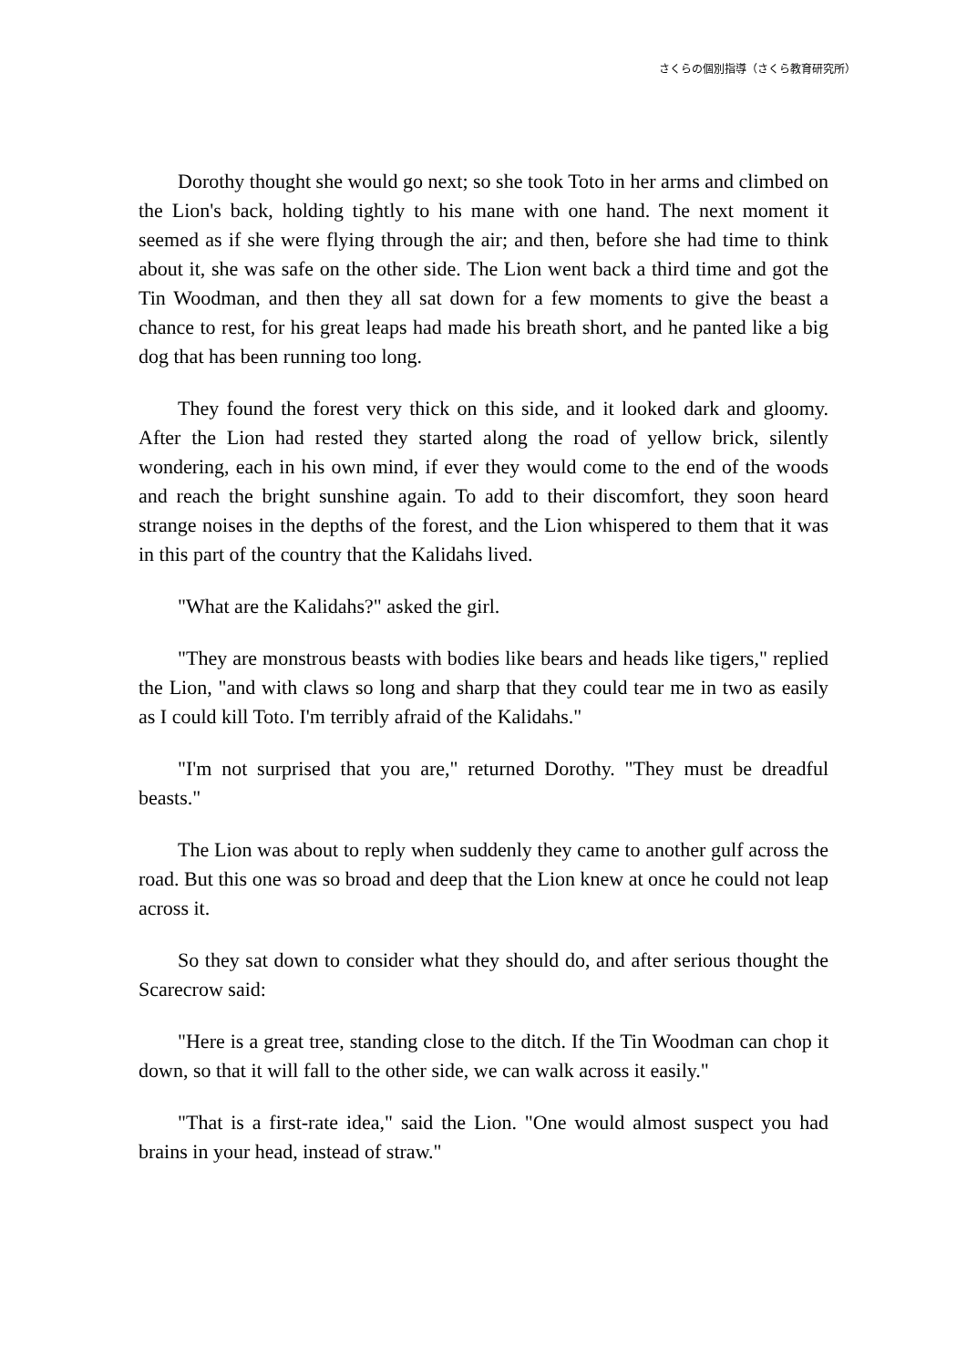さくらの個別指導（さくら教育研究所）
Dorothy thought she would go next; so she took Toto in her arms and climbed on the Lion's back, holding tightly to his mane with one hand. The next moment it seemed as if she were flying through the air; and then, before she had time to think about it, she was safe on the other side. The Lion went back a third time and got the Tin Woodman, and then they all sat down for a few moments to give the beast a chance to rest, for his great leaps had made his breath short, and he panted like a big dog that has been running too long.
They found the forest very thick on this side, and it looked dark and gloomy. After the Lion had rested they started along the road of yellow brick, silently wondering, each in his own mind, if ever they would come to the end of the woods and reach the bright sunshine again. To add to their discomfort, they soon heard strange noises in the depths of the forest, and the Lion whispered to them that it was in this part of the country that the Kalidahs lived.
"What are the Kalidahs?" asked the girl.
"They are monstrous beasts with bodies like bears and heads like tigers," replied the Lion, "and with claws so long and sharp that they could tear me in two as easily as I could kill Toto. I'm terribly afraid of the Kalidahs."
"I'm not surprised that you are," returned Dorothy. "They must be dreadful beasts."
The Lion was about to reply when suddenly they came to another gulf across the road. But this one was so broad and deep that the Lion knew at once he could not leap across it.
So they sat down to consider what they should do, and after serious thought the Scarecrow said:
"Here is a great tree, standing close to the ditch. If the Tin Woodman can chop it down, so that it will fall to the other side, we can walk across it easily."
"That is a first-rate idea," said the Lion. "One would almost suspect you had brains in your head, instead of straw."